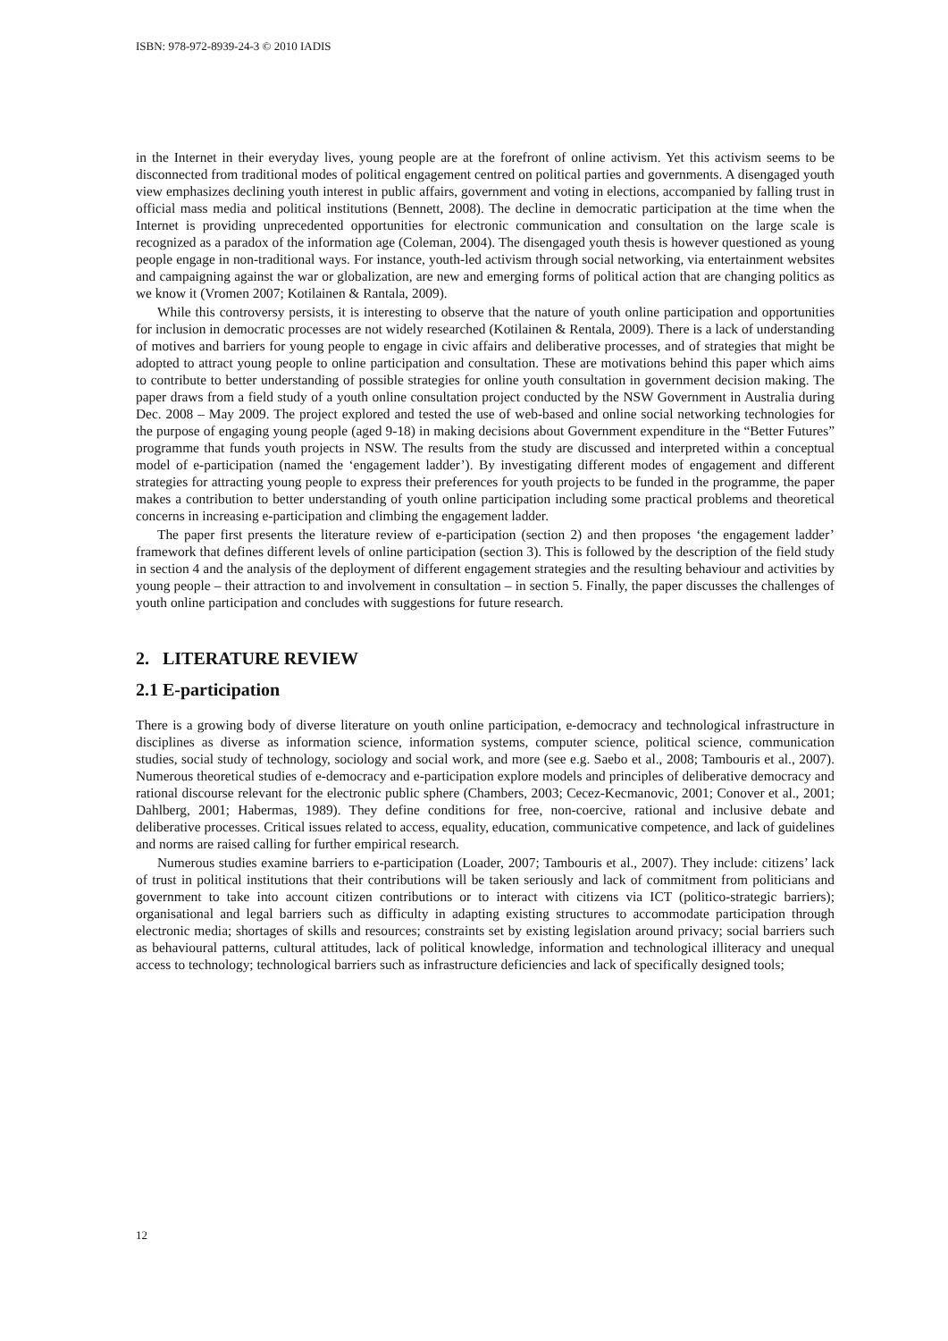ISBN: 978-972-8939-24-3 © 2010 IADIS
in the Internet in their everyday lives, young people are at the forefront of online activism. Yet this activism seems to be disconnected from traditional modes of political engagement centred on political parties and governments. A disengaged youth view emphasizes declining youth interest in public affairs, government and voting in elections, accompanied by falling trust in official mass media and political institutions (Bennett, 2008). The decline in democratic participation at the time when the Internet is providing unprecedented opportunities for electronic communication and consultation on the large scale is recognized as a paradox of the information age (Coleman, 2004). The disengaged youth thesis is however questioned as young people engage in non-traditional ways. For instance, youth-led activism through social networking, via entertainment websites and campaigning against the war or globalization, are new and emerging forms of political action that are changing politics as we know it (Vromen 2007; Kotilainen & Rantala, 2009).
While this controversy persists, it is interesting to observe that the nature of youth online participation and opportunities for inclusion in democratic processes are not widely researched (Kotilainen & Rentala, 2009). There is a lack of understanding of motives and barriers for young people to engage in civic affairs and deliberative processes, and of strategies that might be adopted to attract young people to online participation and consultation. These are motivations behind this paper which aims to contribute to better understanding of possible strategies for online youth consultation in government decision making. The paper draws from a field study of a youth online consultation project conducted by the NSW Government in Australia during Dec. 2008 – May 2009. The project explored and tested the use of web-based and online social networking technologies for the purpose of engaging young people (aged 9-18) in making decisions about Government expenditure in the “Better Futures” programme that funds youth projects in NSW. The results from the study are discussed and interpreted within a conceptual model of e-participation (named the ‘engagement ladder’). By investigating different modes of engagement and different strategies for attracting young people to express their preferences for youth projects to be funded in the programme, the paper makes a contribution to better understanding of youth online participation including some practical problems and theoretical concerns in increasing e-participation and climbing the engagement ladder.
The paper first presents the literature review of e-participation (section 2) and then proposes ‘the engagement ladder’ framework that defines different levels of online participation (section 3). This is followed by the description of the field study in section 4 and the analysis of the deployment of different engagement strategies and the resulting behaviour and activities by young people – their attraction to and involvement in consultation – in section 5. Finally, the paper discusses the challenges of youth online participation and concludes with suggestions for future research.
2. LITERATURE REVIEW
2.1 E-participation
There is a growing body of diverse literature on youth online participation, e-democracy and technological infrastructure in disciplines as diverse as information science, information systems, computer science, political science, communication studies, social study of technology, sociology and social work, and more (see e.g. Saebo et al., 2008; Tambouris et al., 2007). Numerous theoretical studies of e-democracy and e-participation explore models and principles of deliberative democracy and rational discourse relevant for the electronic public sphere (Chambers, 2003; Cecez-Kecmanovic, 2001; Conover et al., 2001; Dahlberg, 2001; Habermas, 1989). They define conditions for free, non-coercive, rational and inclusive debate and deliberative processes. Critical issues related to access, equality, education, communicative competence, and lack of guidelines and norms are raised calling for further empirical research.
Numerous studies examine barriers to e-participation (Loader, 2007; Tambouris et al., 2007). They include: citizens’ lack of trust in political institutions that their contributions will be taken seriously and lack of commitment from politicians and government to take into account citizen contributions or to interact with citizens via ICT (politico-strategic barriers); organisational and legal barriers such as difficulty in adapting existing structures to accommodate participation through electronic media; shortages of skills and resources; constraints set by existing legislation around privacy; social barriers such as behavioural patterns, cultural attitudes, lack of political knowledge, information and technological illiteracy and unequal access to technology; technological barriers such as infrastructure deficiencies and lack of specifically designed tools;
12